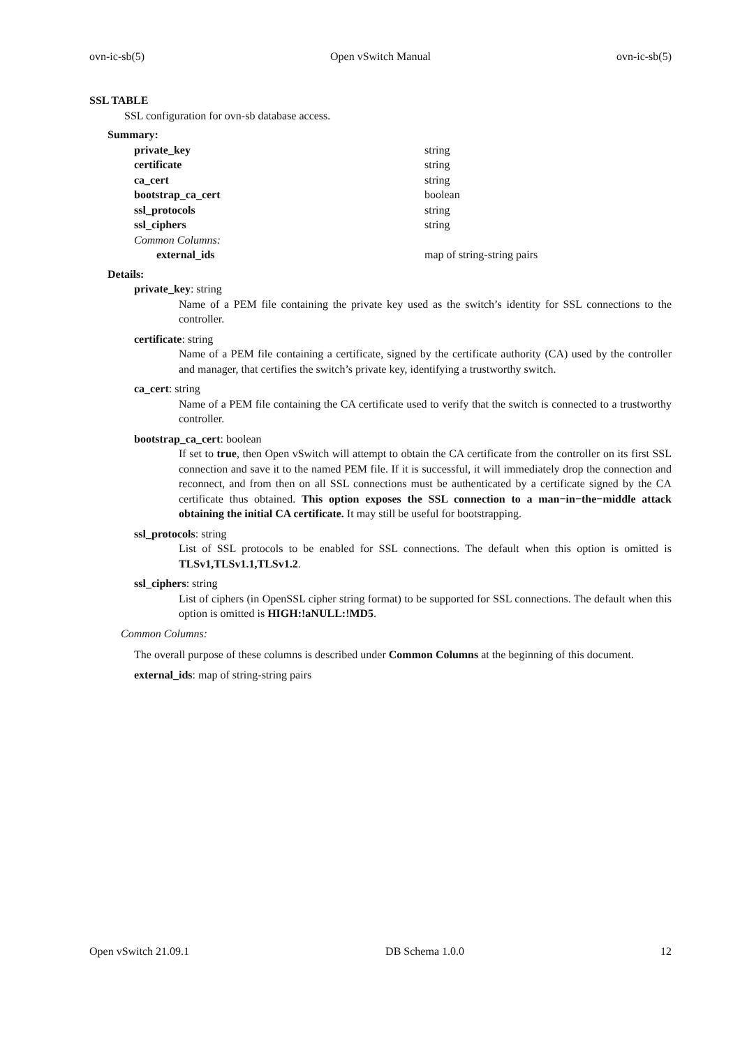ovn-ic-sb(5) Open vSwitch Manual ovn-ic-sb(5)
SSL TABLE
SSL configuration for ovn-sb database access.
Summary:
| private_key | string |
| certificate | string |
| ca_cert | string |
| bootstrap_ca_cert | boolean |
| ssl_protocols | string |
| ssl_ciphers | string |
| Common Columns: | |
| external_ids | map of string-string pairs |
Details:
private_key: string
Name of a PEM file containing the private key used as the switch’s identity for SSL connections to the controller.
certificate: string
Name of a PEM file containing a certificate, signed by the certificate authority (CA) used by the controller and manager, that certifies the switch’s private key, identifying a trustworthy switch.
ca_cert: string
Name of a PEM file containing the CA certificate used to verify that the switch is connected to a trustworthy controller.
bootstrap_ca_cert: boolean
If set to true, then Open vSwitch will attempt to obtain the CA certificate from the controller on its first SSL connection and save it to the named PEM file. If it is successful, it will immediately drop the connection and reconnect, and from then on all SSL connections must be authenticated by a certificate signed by the CA certificate thus obtained. This option exposes the SSL connection to a man−in−the−middle attack obtaining the initial CA certificate. It may still be useful for bootstrapping.
ssl_protocols: string
List of SSL protocols to be enabled for SSL connections. The default when this option is omitted is TLSv1,TLSv1.1,TLSv1.2.
ssl_ciphers: string
List of ciphers (in OpenSSL cipher string format) to be supported for SSL connections. The default when this option is omitted is HIGH:!aNULL:!MD5.
Common Columns:
The overall purpose of these columns is described under Common Columns at the beginning of this document.
external_ids: map of string-string pairs
Open vSwitch 21.09.1 DB Schema 1.0.0 12